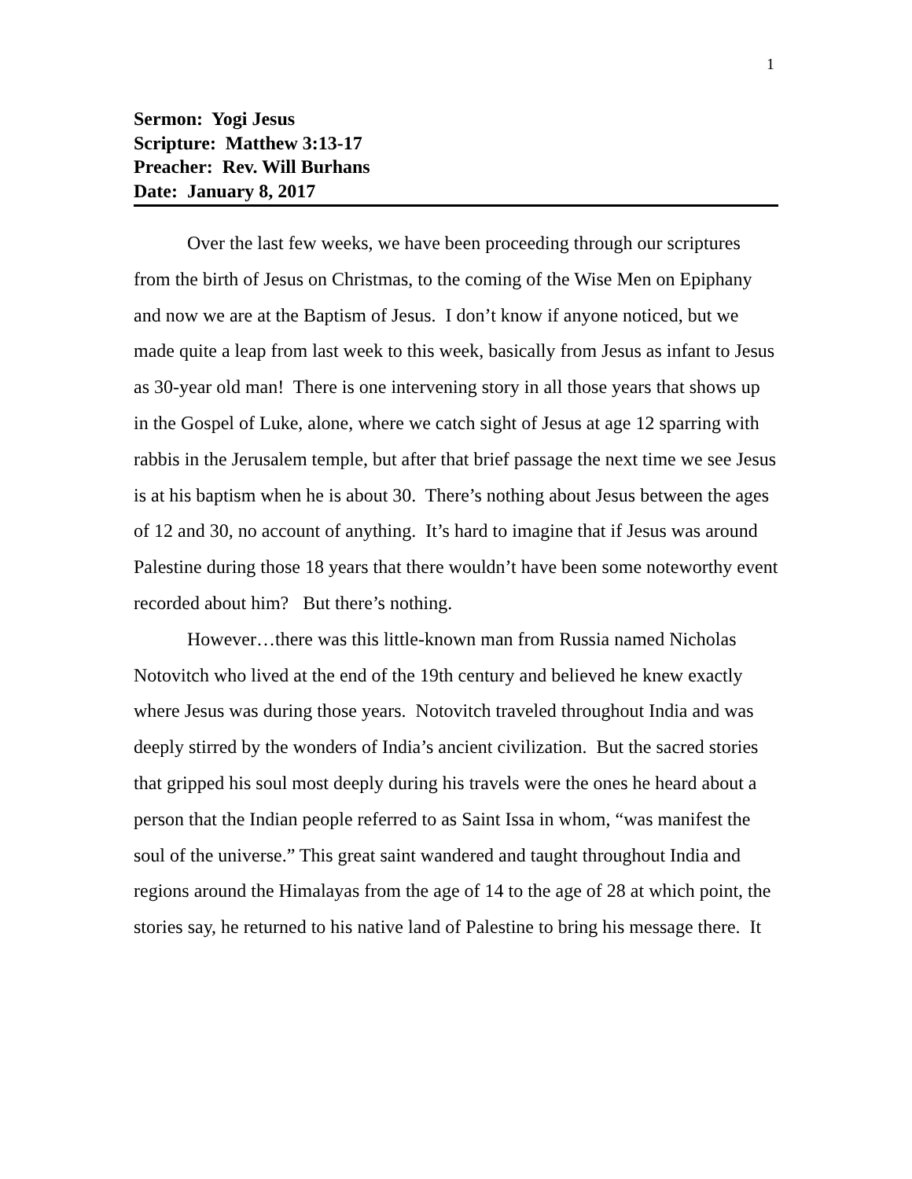1
Sermon: Yogi Jesus
Scripture: Matthew 3:13-17
Preacher: Rev. Will Burhans
Date: January 8, 2017
Over the last few weeks, we have been proceeding through our scriptures from the birth of Jesus on Christmas, to the coming of the Wise Men on Epiphany and now we are at the Baptism of Jesus. I don’t know if anyone noticed, but we made quite a leap from last week to this week, basically from Jesus as infant to Jesus as 30-year old man! There is one intervening story in all those years that shows up in the Gospel of Luke, alone, where we catch sight of Jesus at age 12 sparring with rabbis in the Jerusalem temple, but after that brief passage the next time we see Jesus is at his baptism when he is about 30. There’s nothing about Jesus between the ages of 12 and 30, no account of anything. It’s hard to imagine that if Jesus was around Palestine during those 18 years that there wouldn’t have been some noteworthy event recorded about him? But there’s nothing.
However…there was this little-known man from Russia named Nicholas Notovitch who lived at the end of the 19th century and believed he knew exactly where Jesus was during those years. Notovitch traveled throughout India and was deeply stirred by the wonders of India’s ancient civilization. But the sacred stories that gripped his soul most deeply during his travels were the ones he heard about a person that the Indian people referred to as Saint Issa in whom, “was manifest the soul of the universe.” This great saint wandered and taught throughout India and regions around the Himalayas from the age of 14 to the age of 28 at which point, the stories say, he returned to his native land of Palestine to bring his message there. It